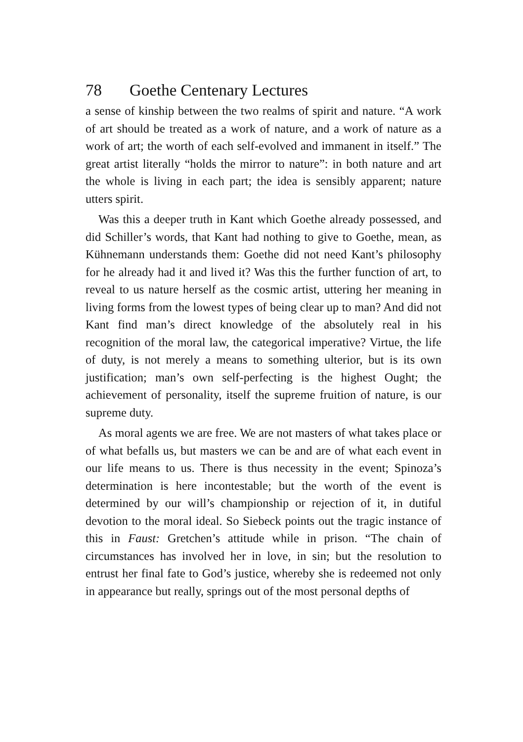78 Goethe Centenary Lectures
a sense of kinship between the two realms of spirit and nature. “A work of art should be treated as a work of nature, and a work of nature as a work of art; the worth of each self-evolved and immanent in itself.” The great artist literally “holds the mirror to nature”: in both nature and art the whole is living in each part; the idea is sensibly apparent; nature utters spirit.
Was this a deeper truth in Kant which Goethe already possessed, and did Schiller’s words, that Kant had nothing to give to Goethe, mean, as Kühnemann understands them: Goethe did not need Kant’s philosophy for he already had it and lived it? Was this the further function of art, to reveal to us nature herself as the cosmic artist, uttering her meaning in living forms from the lowest types of being clear up to man? And did not Kant find man’s direct knowledge of the absolutely real in his recognition of the moral law, the categorical imperative? Virtue, the life of duty, is not merely a means to something ulterior, but is its own justification; man’s own self-perfecting is the highest Ought; the achievement of personality, itself the supreme fruition of nature, is our supreme duty.
As moral agents we are free. We are not masters of what takes place or of what befalls us, but masters we can be and are of what each event in our life means to us. There is thus necessity in the event; Spinoza’s determination is here incontestable; but the worth of the event is determined by our will’s championship or rejection of it, in dutiful devotion to the moral ideal. So Siebeck points out the tragic instance of this in Faust: Gretchen’s attitude while in prison. “The chain of circumstances has involved her in love, in sin; but the resolution to entrust her final fate to God’s justice, whereby she is redeemed not only in appearance but really, springs out of the most personal depths of